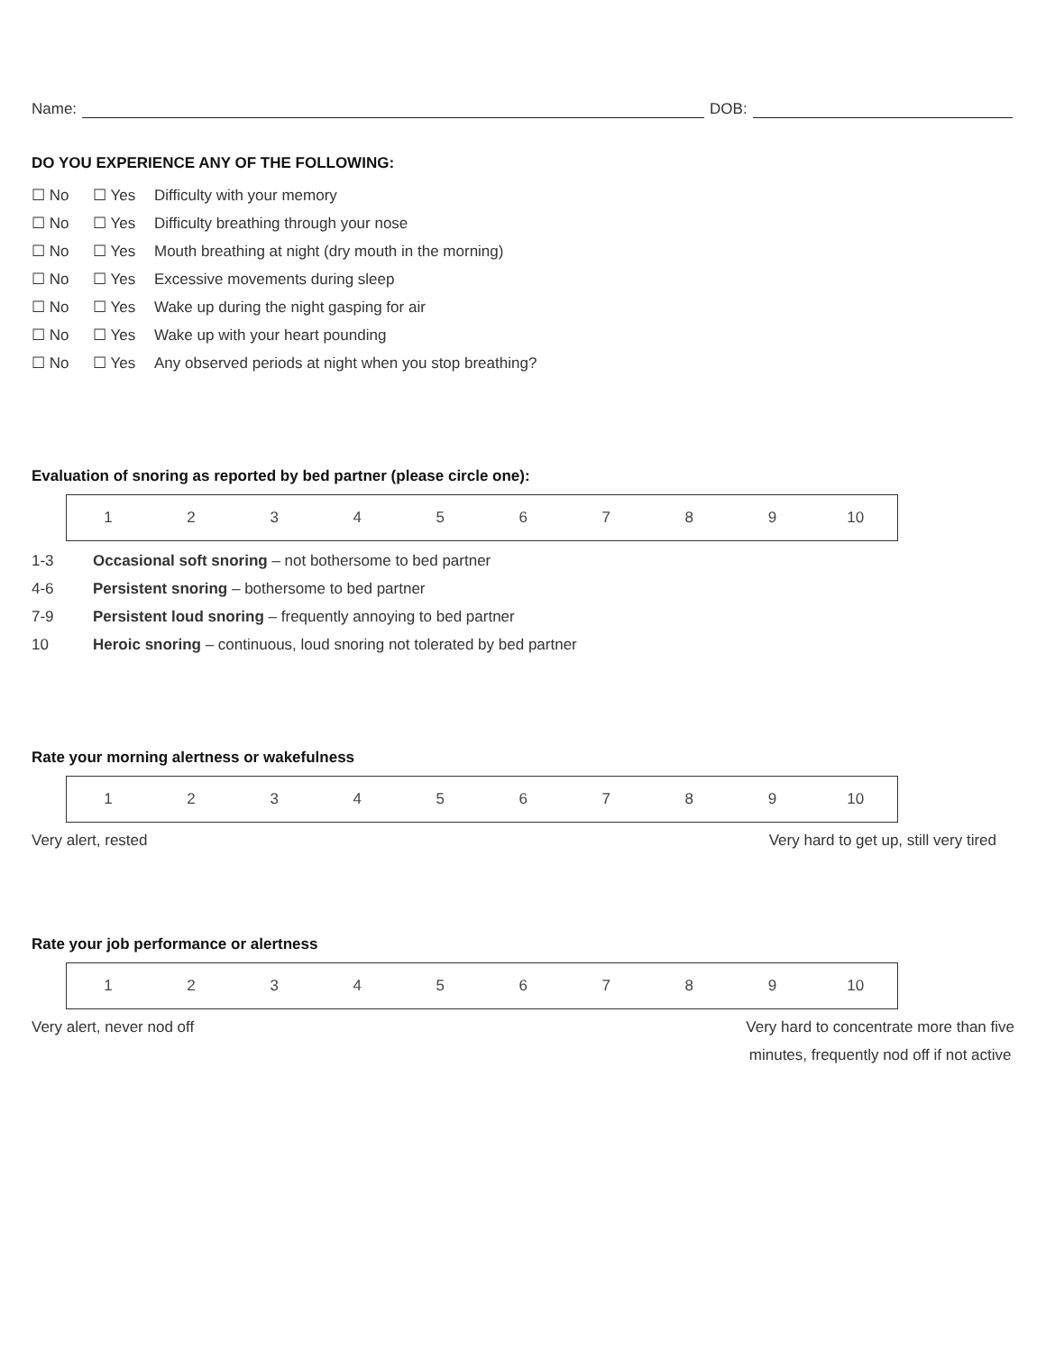Name: DOB:
DO YOU EXPERIENCE ANY OF THE FOLLOWING:
☐ No ☐ Yes Difficulty with your memory
☐ No ☐ Yes Difficulty breathing through your nose
☐ No ☐ Yes Mouth breathing at night (dry mouth in the morning)
☐ No ☐ Yes Excessive movements during sleep
☐ No ☐ Yes Wake up during the night gasping for air
☐ No ☐ Yes Wake up with your heart pounding
☐ No ☐ Yes Any observed periods at night when you stop breathing?
Evaluation of snoring as reported by bed partner (please circle one):
| 1 | 2 | 3 | 4 | 5 | 6 | 7 | 8 | 9 | 10 |
1-3 Occasional soft snoring – not bothersome to bed partner
4-6 Persistent snoring – bothersome to bed partner
7-9 Persistent loud snoring – frequently annoying to bed partner
10 Heroic snoring – continuous, loud snoring not tolerated by bed partner
Rate your morning alertness or wakefulness
| 1 | 2 | 3 | 4 | 5 | 6 | 7 | 8 | 9 | 10 |
Very alert, rested Very hard to get up, still very tired
Rate your job performance or alertness
| 1 | 2 | 3 | 4 | 5 | 6 | 7 | 8 | 9 | 10 |
Very alert, never nod off Very hard to concentrate more than five
minutes, frequently nod off if not active